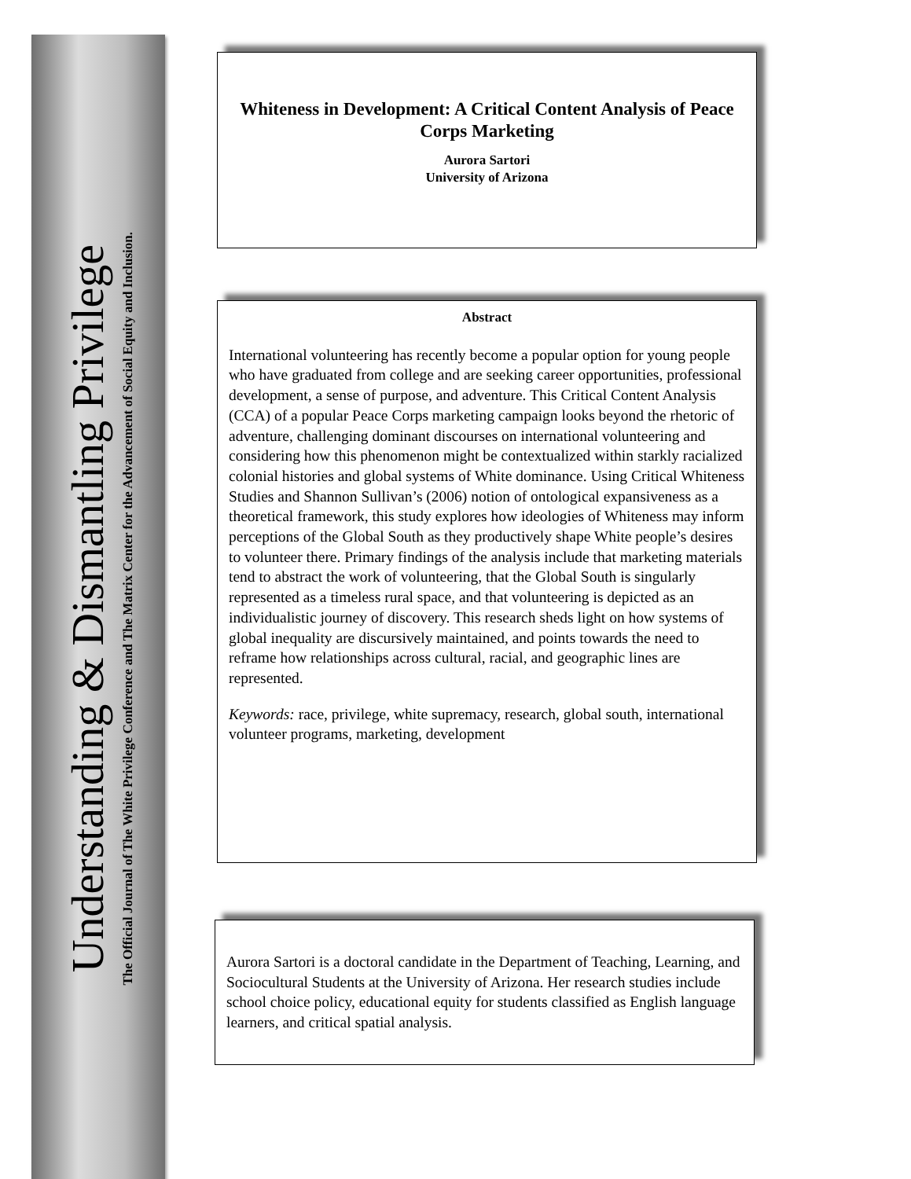Understanding & Dismantling Privilege
The Official Journal of The White Privilege Conference and The Matrix Center for the Advancement of Social Equity and Inclusion.
Whiteness in Development: A Critical Content Analysis of Peace Corps Marketing
Aurora Sartori
University of Arizona
Abstract
International volunteering has recently become a popular option for young people who have graduated from college and are seeking career opportunities, professional development, a sense of purpose, and adventure. This Critical Content Analysis (CCA) of a popular Peace Corps marketing campaign looks beyond the rhetoric of adventure, challenging dominant discourses on international volunteering and considering how this phenomenon might be contextualized within starkly racialized colonial histories and global systems of White dominance. Using Critical Whiteness Studies and Shannon Sullivan’s (2006) notion of ontological expansiveness as a theoretical framework, this study explores how ideologies of Whiteness may inform perceptions of the Global South as they productively shape White people’s desires to volunteer there. Primary findings of the analysis include that marketing materials tend to abstract the work of volunteering, that the Global South is singularly represented as a timeless rural space, and that volunteering is depicted as an individualistic journey of discovery. This research sheds light on how systems of global inequality are discursively maintained, and points towards the need to reframe how relationships across cultural, racial, and geographic lines are represented.
Keywords: race, privilege, white supremacy, research, global south, international volunteer programs, marketing, development
Aurora Sartori is a doctoral candidate in the Department of Teaching, Learning, and Sociocultural Students at the University of Arizona. Her research studies include school choice policy, educational equity for students classified as English language learners, and critical spatial analysis.